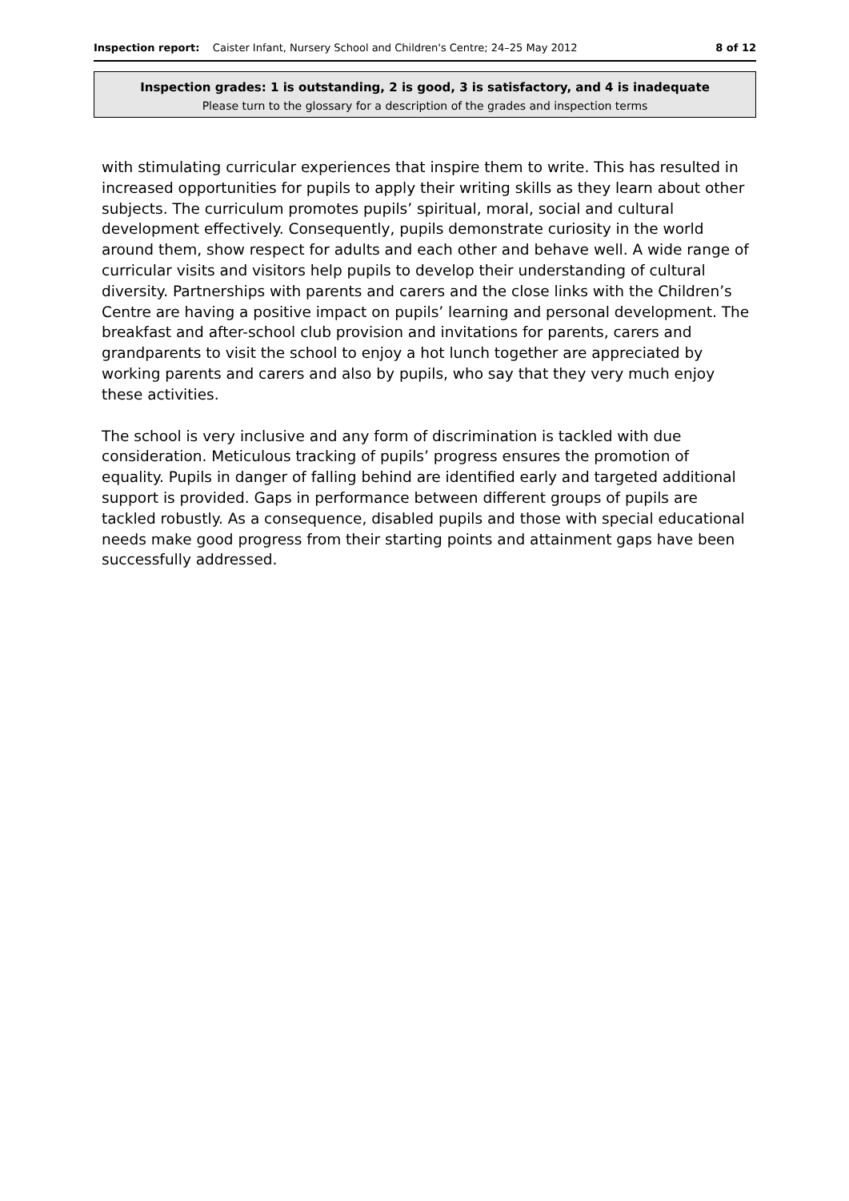Inspection report: Caister Infant, Nursery School and Children's Centre; 24–25 May 2012 8 of 12
Inspection grades: 1 is outstanding, 2 is good, 3 is satisfactory, and 4 is inadequate
Please turn to the glossary for a description of the grades and inspection terms
with stimulating curricular experiences that inspire them to write. This has resulted in increased opportunities for pupils to apply their writing skills as they learn about other subjects. The curriculum promotes pupils’ spiritual, moral, social and cultural development effectively. Consequently, pupils demonstrate curiosity in the world around them, show respect for adults and each other and behave well. A wide range of curricular visits and visitors help pupils to develop their understanding of cultural diversity. Partnerships with parents and carers and the close links with the Children’s Centre are having a positive impact on pupils’ learning and personal development. The breakfast and after-school club provision and invitations for parents, carers and grandparents to visit the school to enjoy a hot lunch together are appreciated by working parents and carers and also by pupils, who say that they very much enjoy these activities.
The school is very inclusive and any form of discrimination is tackled with due consideration. Meticulous tracking of pupils’ progress ensures the promotion of equality. Pupils in danger of falling behind are identified early and targeted additional support is provided. Gaps in performance between different groups of pupils are tackled robustly. As a consequence, disabled pupils and those with special educational needs make good progress from their starting points and attainment gaps have been successfully addressed.